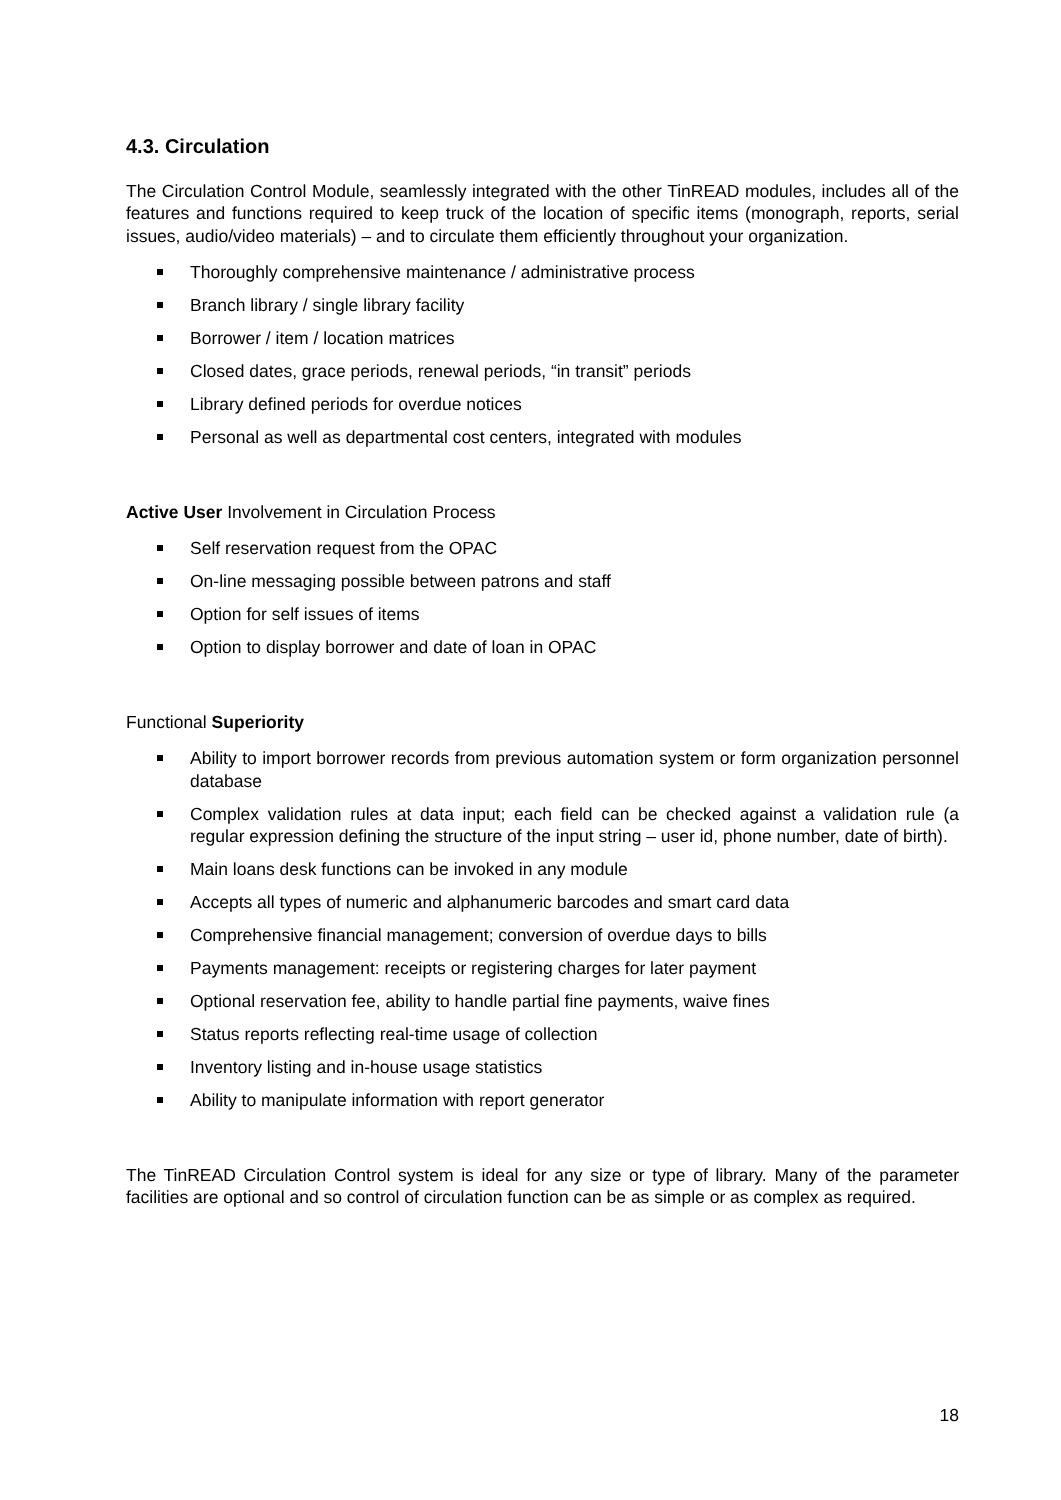4.3. Circulation
The Circulation Control Module, seamlessly integrated with the other TinREAD modules, includes all of the features and functions required to keep truck of the location of specific items (monograph, reports, serial issues, audio/video materials) – and to circulate them efficiently throughout your organization.
Thoroughly comprehensive maintenance / administrative process
Branch library / single library facility
Borrower / item / location matrices
Closed dates, grace periods, renewal periods, “in transit” periods
Library defined periods for overdue notices
Personal as well as departmental cost centers, integrated with modules
Active User Involvement in Circulation Process
Self reservation request from the OPAC
On-line messaging possible between patrons and staff
Option for self issues of items
Option to display borrower and date of loan in OPAC
Functional Superiority
Ability to import borrower records from previous automation system or form organization personnel database
Complex validation rules at data input; each field can be checked against a validation rule (a regular expression defining the structure of the input string – user id, phone number, date of birth).
Main loans desk functions can be invoked in any module
Accepts all types of numeric and alphanumeric barcodes and smart card data
Comprehensive financial management; conversion of overdue days to bills
Payments management: receipts or registering charges for later payment
Optional reservation fee, ability to handle partial fine payments, waive fines
Status reports reflecting real-time usage of collection
Inventory listing and in-house usage statistics
Ability to manipulate information with report generator
The TinREAD Circulation Control system is ideal for any size or type of library. Many of the parameter facilities are optional and so control of circulation function can be as simple or as complex as required.
18